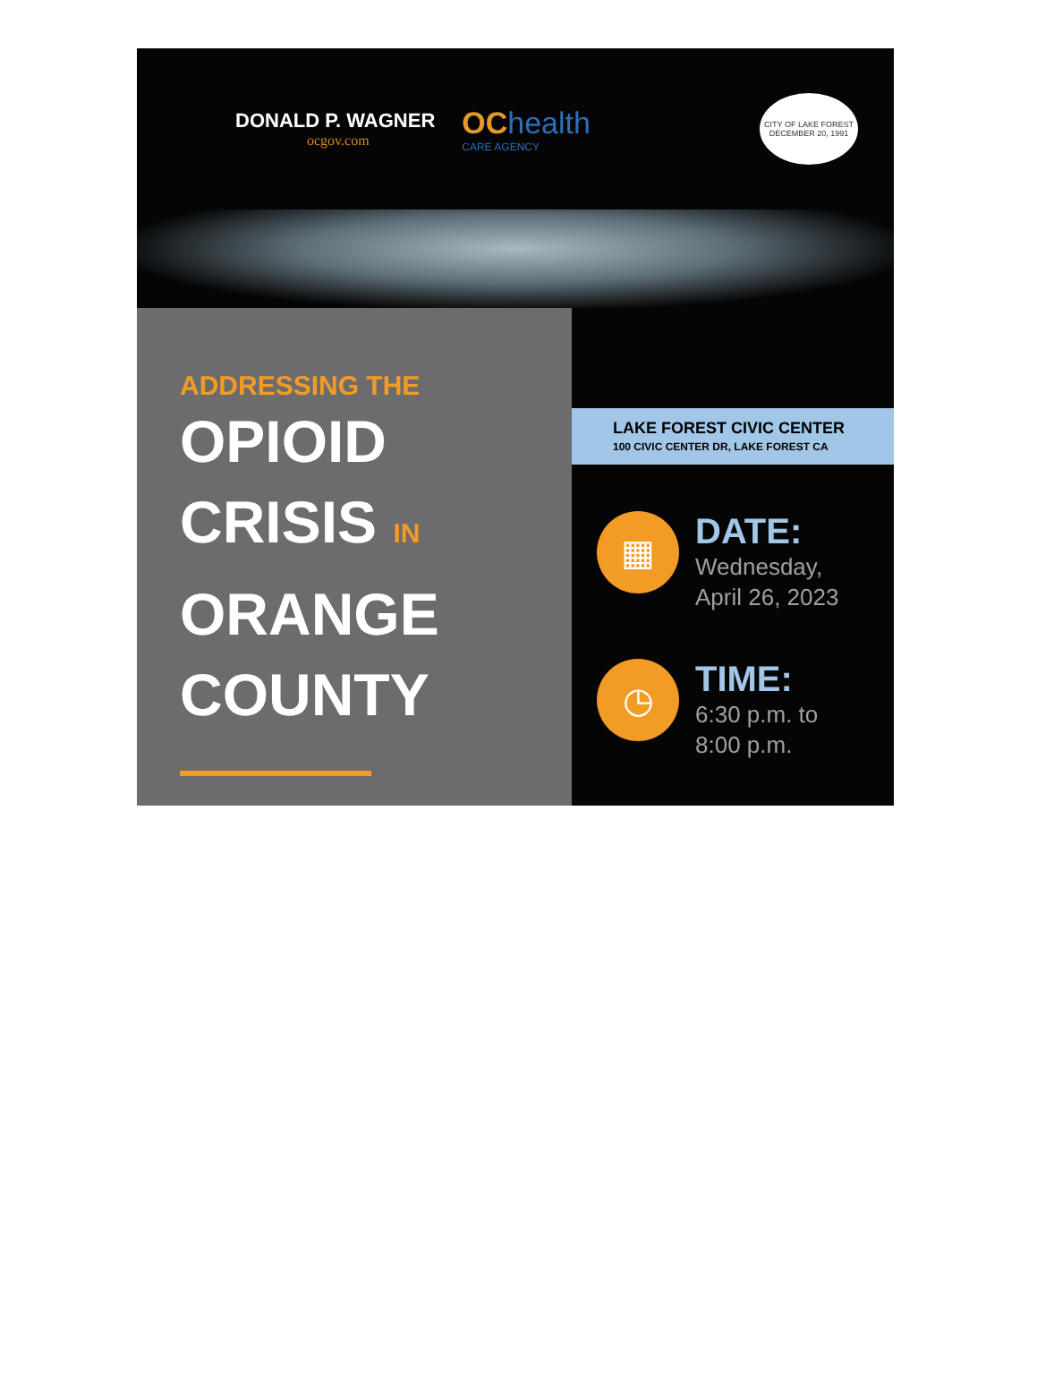DONALD P. WAGNER
ocgov.com
OChealth
CARE AGENCY
CITY OF LAKE FOREST
DECEMBER 20, 1991
ADDRESSING THE
OPIOID
CRISIS IN
ORANGE
COUNTY
LAKE FOREST CIVIC CENTER
100 CIVIC CENTER DR, LAKE FOREST CA
▦
DATE:
Wednesday,
April 26, 2023
◷
TIME:
6:30 p.m. to
8:00 p.m.